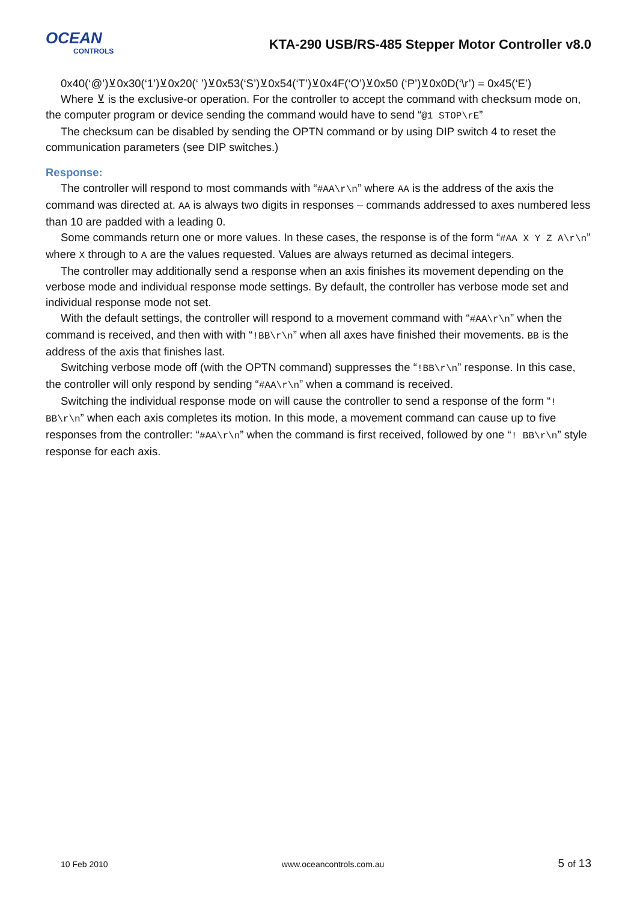OCEAN
CONTROLS
KTA-290 USB/RS-485 Stepper Motor Controller v8.0
0x40(‘@’)⊻0x30(‘1’)⊻0x20(‘ ’)⊻0x53(‘S’)⊻0x54(‘T’)⊻0x4F(‘O’)⊻0x50 (‘P’)⊻0x0D(‘\r’) = 0x45(‘E’)
Where ⊻ is the exclusive-or operation. For the controller to accept the command with checksum mode on, the computer program or device sending the command would have to send “@1 STOP\rE”
The checksum can be disabled by sending the OPTN command or by using DIP switch 4 to reset the communication parameters (see DIP switches.)
Response:
The controller will respond to most commands with “#AA\r\n” where AA is the address of the axis the command was directed at. AA is always two digits in responses – commands addressed to axes numbered less than 10 are padded with a leading 0.
Some commands return one or more values. In these cases, the response is of the form “#AA X Y Z A\r\n” where X through to A are the values requested. Values are always returned as decimal integers.
The controller may additionally send a response when an axis finishes its movement depending on the verbose mode and individual response mode settings. By default, the controller has verbose mode set and individual response mode not set.
With the default settings, the controller will respond to a movement command with “#AA\r\n” when the command is received, and then with with “!BB\r\n” when all axes have finished their movements. BB is the address of the axis that finishes last.
Switching verbose mode off (with the OPTN command) suppresses the “!BB\r\n” response. In this case, the controller will only respond by sending “#AA\r\n” when a command is received.
Switching the individual response mode on will cause the controller to send a response of the form “! BB\r\n” when each axis completes its motion. In this mode, a movement command can cause up to five responses from the controller: “#AA\r\n” when the command is first received, followed by one “! BB\r\n” style response for each axis.
10 Feb 2010 www.oceancontrols.com.au 5 of 13